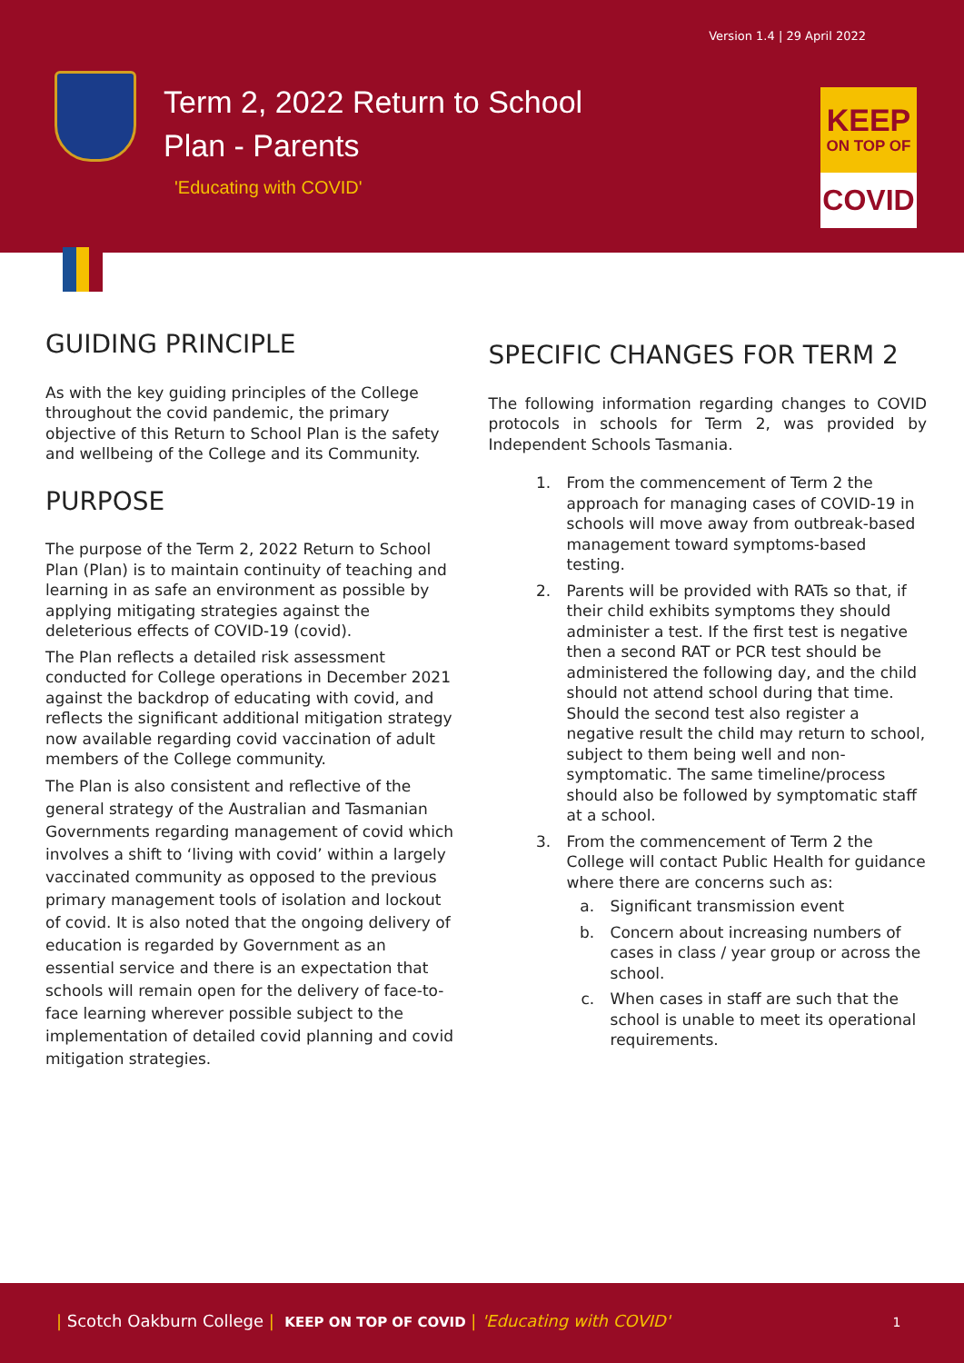Version 1.4 | 29 April 2022
Term 2, 2022 Return to School
Plan - Parents
'Educating with COVID'
KEEP
ON TOP OF
COVID
GUIDING PRINCIPLE
As with the key guiding principles of the College throughout the covid pandemic, the primary objective of this Return to School Plan is the safety and wellbeing of the College and its Community.
PURPOSE
The purpose of the Term 2, 2022 Return to School Plan (Plan) is to maintain continuity of teaching and learning in as safe an environment as possible by applying mitigating strategies against the deleterious effects of COVID-19 (covid).
The Plan reflects a detailed risk assessment conducted for College operations in December 2021 against the backdrop of educating with covid, and reflects the significant additional mitigation strategy now available regarding covid vaccination of adult members of the College community.
The Plan is also consistent and reflective of the general strategy of the Australian and Tasmanian Governments regarding management of covid which involves a shift to ‘living with covid’ within a largely vaccinated community as opposed to the previous primary management tools of isolation and lockout of covid. It is also noted that the ongoing delivery of education is regarded by Government as an essential service and there is an expectation that schools will remain open for the delivery of face-to-face learning wherever possible subject to the implementation of detailed covid planning and covid mitigation strategies.
SPECIFIC CHANGES FOR TERM 2
The following information regarding changes to COVID protocols in schools for Term 2, was provided by Independent Schools Tasmania.
1. From the commencement of Term 2 the approach for managing cases of COVID-19 in schools will move away from outbreak-based management toward symptoms-based testing.
2. Parents will be provided with RATs so that, if their child exhibits symptoms they should administer a test. If the first test is negative then a second RAT or PCR test should be administered the following day, and the child should not attend school during that time. Should the second test also register a negative result the child may return to school, subject to them being well and non-symptomatic. The same timeline/process should also be followed by symptomatic staff at a school.
3. From the commencement of Term 2 the College will contact Public Health for guidance where there are concerns such as:
a. Significant transmission event
b. Concern about increasing numbers of cases in class / year group or across the school.
c. When cases in staff are such that the school is unable to meet its operational requirements.
| Scotch Oakburn College | KEEP ON TOP OF COVID | 'Educating with COVID' 1